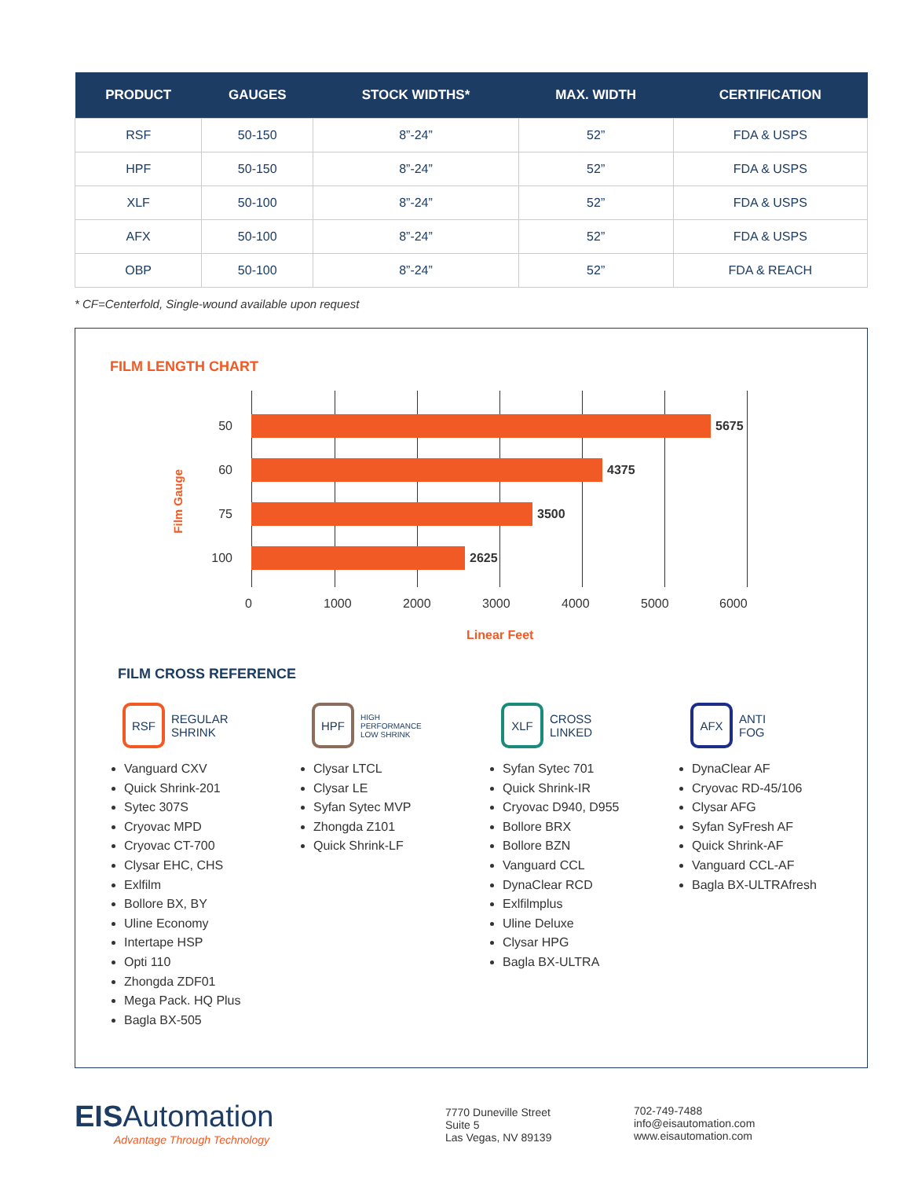| PRODUCT | GAUGES | STOCK WIDTHS* | MAX. WIDTH | CERTIFICATION |
| --- | --- | --- | --- | --- |
| RSF | 50-150 | 8”-24” | 52” | FDA & USPS |
| HPF | 50-150 | 8”-24” | 52” | FDA & USPS |
| XLF | 50-100 | 8”-24” | 52” | FDA & USPS |
| AFX | 50-100 | 8”-24” | 52” | FDA & USPS |
| OBP | 50-100 | 8”-24” | 52” | FDA & REACH |
* CF=Centerfold, Single-wound available upon request
FILM LENGTH CHART
Film Gauge
50 5675
60 4375
75 3500
100 2625
0 1000 2000 3000 4000 5000 6000
Linear Feet
FILM CROSS REFERENCE
RSF
REGULAR
SHRINK
Vanguard CXV
Quick Shrink-201
Sytec 307S
Cryovac MPD
Cryovac CT-700
Clysar EHC, CHS
Exlfilm
Bollore BX, BY
Uline Economy
Intertape HSP
Opti 110
Zhongda ZDF01
Mega Pack. HQ Plus
Bagla BX-505
HPF
HIGH
PERFORMANCE
LOW SHRINK
Clysar LTCL
Clysar LE
Syfan Sytec MVP
Zhongda Z101
Quick Shrink-LF
XLF
CROSS
LINKED
Syfan Sytec 701
Quick Shrink-IR
Cryovac D940, D955
Bollore BRX
Bollore BZN
Vanguard CCL
DynaClear RCD
Exlfilmplus
Uline Deluxe
Clysar HPG
Bagla BX-ULTRA
AFX
ANTI
FOG
DynaClear AF
Cryovac RD-45/106
Clysar AFG
Syfan SyFresh AF
Quick Shrink-AF
Vanguard CCL-AF
Bagla BX-ULTRAfresh
EISAutomation
Advantage Through Technology
7770 Duneville Street
Suite 5
Las Vegas, NV 89139
702-749-7488
info@eisautomation.com
www.eisautomation.com